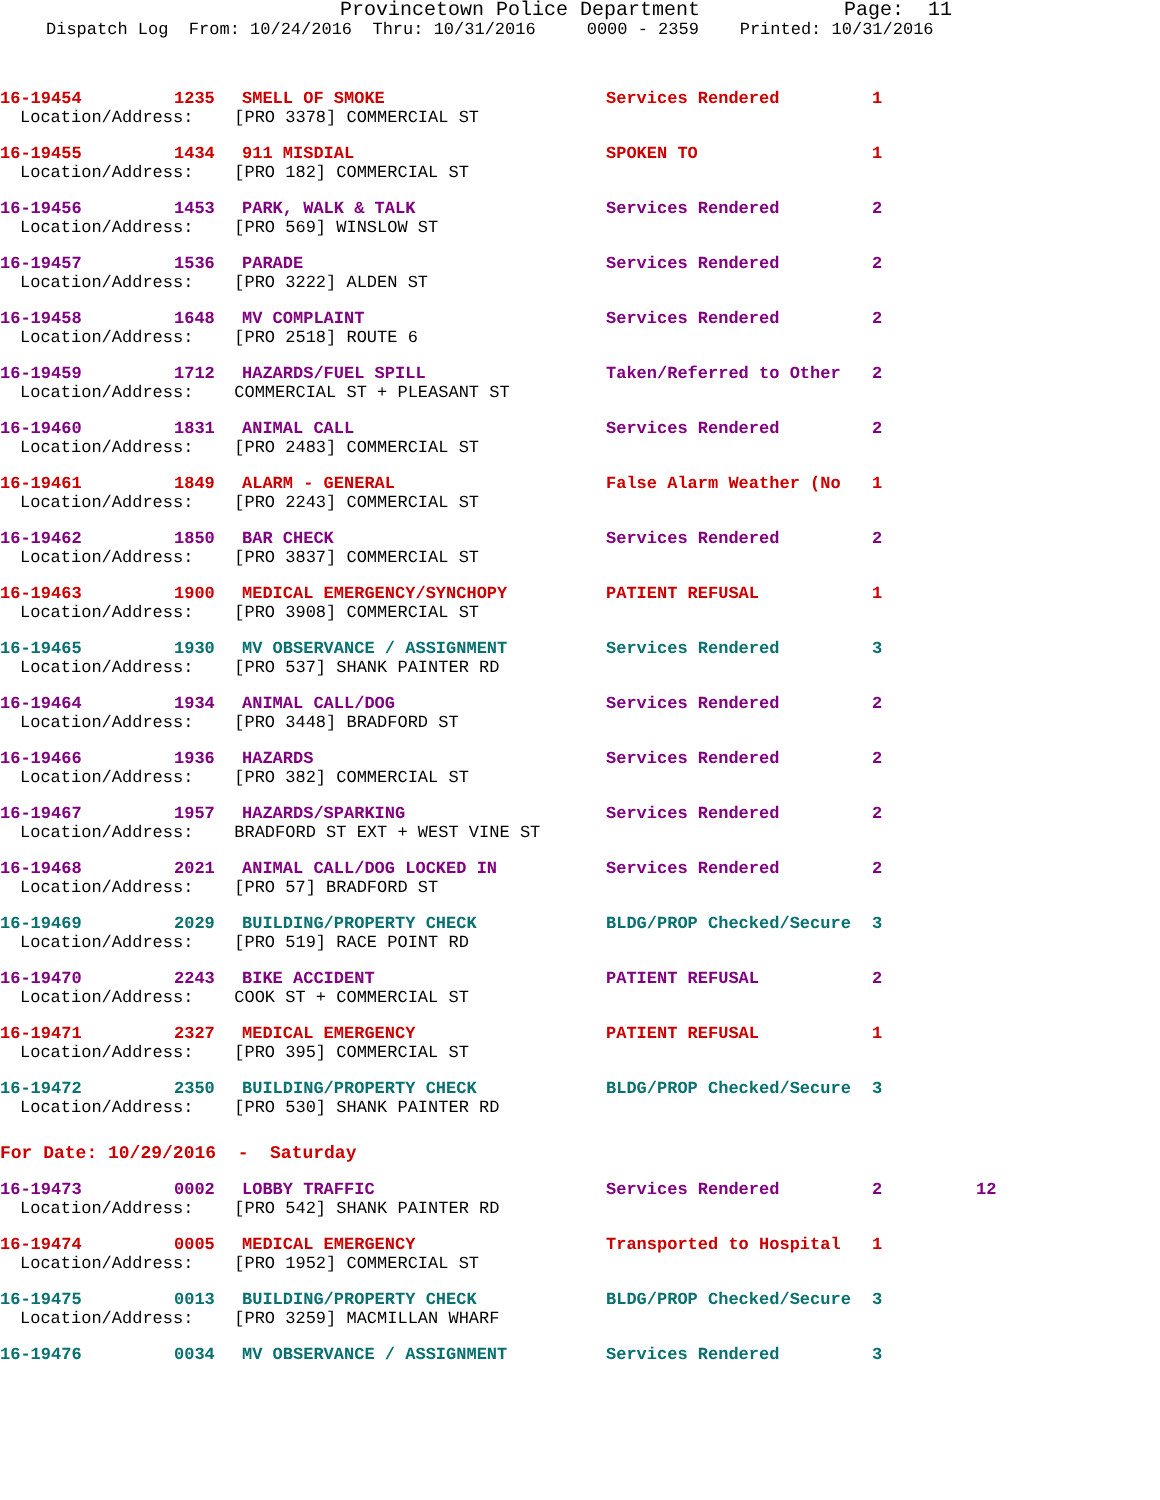Provincetown Police Department Page: 11
Dispatch Log From: 10/24/2016 Thru: 10/31/2016 0000 - 2359 Printed: 10/31/2016
16-19454 1235 SMELL OF SMOKE Services Rendered 1
Location/Address: [PRO 3378] COMMERCIAL ST
16-19455 1434 911 MISDIAL SPOKEN TO 1
Location/Address: [PRO 182] COMMERCIAL ST
16-19456 1453 PARK, WALK & TALK Services Rendered 2
Location/Address: [PRO 569] WINSLOW ST
16-19457 1536 PARADE Services Rendered 2
Location/Address: [PRO 3222] ALDEN ST
16-19458 1648 MV COMPLAINT Services Rendered 2
Location/Address: [PRO 2518] ROUTE 6
16-19459 1712 HAZARDS/FUEL SPILL Taken/Referred to Other 2
Location/Address: COMMERCIAL ST + PLEASANT ST
16-19460 1831 ANIMAL CALL Services Rendered 2
Location/Address: [PRO 2483] COMMERCIAL ST
16-19461 1849 ALARM - GENERAL False Alarm Weather (No 1
Location/Address: [PRO 2243] COMMERCIAL ST
16-19462 1850 BAR CHECK Services Rendered 2
Location/Address: [PRO 3837] COMMERCIAL ST
16-19463 1900 MEDICAL EMERGENCY/SYNCHOPY PATIENT REFUSAL 1
Location/Address: [PRO 3908] COMMERCIAL ST
16-19465 1930 MV OBSERVANCE / ASSIGNMENT Services Rendered 3
Location/Address: [PRO 537] SHANK PAINTER RD
16-19464 1934 ANIMAL CALL/DOG Services Rendered 2
Location/Address: [PRO 3448] BRADFORD ST
16-19466 1936 HAZARDS Services Rendered 2
Location/Address: [PRO 382] COMMERCIAL ST
16-19467 1957 HAZARDS/SPARKING Services Rendered 2
Location/Address: BRADFORD ST EXT + WEST VINE ST
16-19468 2021 ANIMAL CALL/DOG LOCKED IN Services Rendered 2
Location/Address: [PRO 57] BRADFORD ST
16-19469 2029 BUILDING/PROPERTY CHECK BLDG/PROP Checked/Secure 3
Location/Address: [PRO 519] RACE POINT RD
16-19470 2243 BIKE ACCIDENT PATIENT REFUSAL 2
Location/Address: COOK ST + COMMERCIAL ST
16-19471 2327 MEDICAL EMERGENCY PATIENT REFUSAL 1
Location/Address: [PRO 395] COMMERCIAL ST
16-19472 2350 BUILDING/PROPERTY CHECK BLDG/PROP Checked/Secure 3
Location/Address: [PRO 530] SHANK PAINTER RD
For Date: 10/29/2016 - Saturday
16-19473 0002 LOBBY TRAFFIC Services Rendered 2 12
Location/Address: [PRO 542] SHANK PAINTER RD
16-19474 0005 MEDICAL EMERGENCY Transported to Hospital 1
Location/Address: [PRO 1952] COMMERCIAL ST
16-19475 0013 BUILDING/PROPERTY CHECK BLDG/PROP Checked/Secure 3
Location/Address: [PRO 3259] MACMILLAN WHARF
16-19476 0034 MV OBSERVANCE / ASSIGNMENT Services Rendered 3